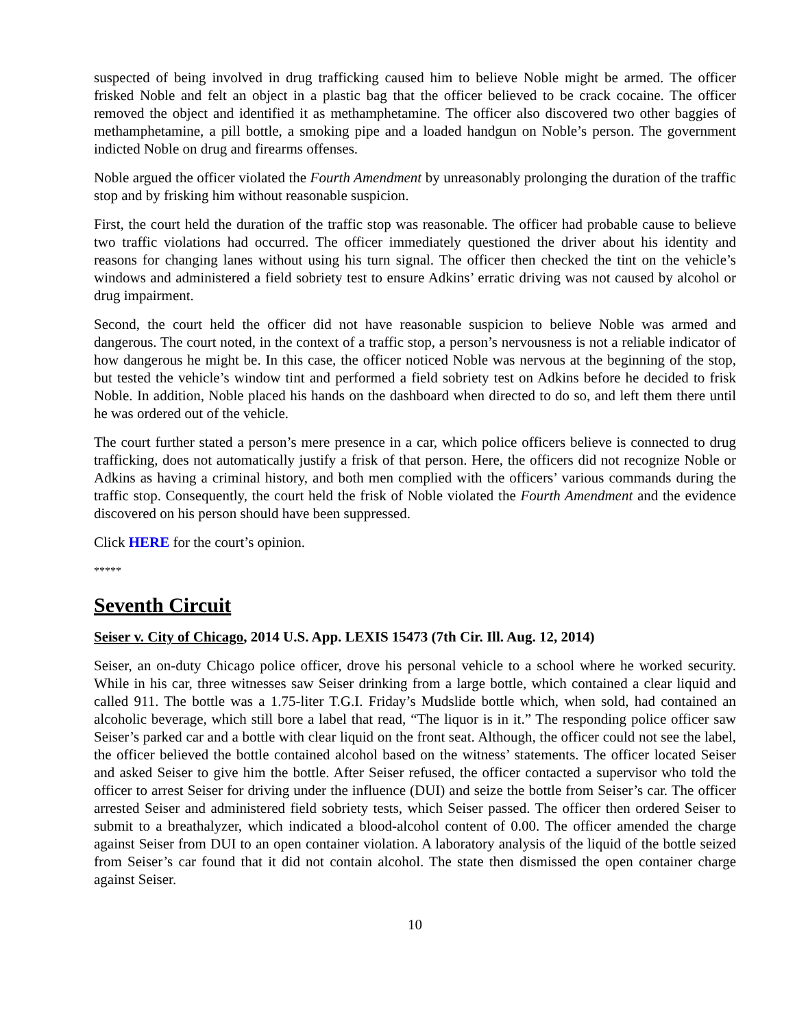suspected of being involved in drug trafficking caused him to believe Noble might be armed. The officer frisked Noble and felt an object in a plastic bag that the officer believed to be crack cocaine. The officer removed the object and identified it as methamphetamine. The officer also discovered two other baggies of methamphetamine, a pill bottle, a smoking pipe and a loaded handgun on Noble’s person. The government indicted Noble on drug and firearms offenses.
Noble argued the officer violated the Fourth Amendment by unreasonably prolonging the duration of the traffic stop and by frisking him without reasonable suspicion.
First, the court held the duration of the traffic stop was reasonable. The officer had probable cause to believe two traffic violations had occurred. The officer immediately questioned the driver about his identity and reasons for changing lanes without using his turn signal. The officer then checked the tint on the vehicle’s windows and administered a field sobriety test to ensure Adkins’ erratic driving was not caused by alcohol or drug impairment.
Second, the court held the officer did not have reasonable suspicion to believe Noble was armed and dangerous. The court noted, in the context of a traffic stop, a person’s nervousness is not a reliable indicator of how dangerous he might be. In this case, the officer noticed Noble was nervous at the beginning of the stop, but tested the vehicle’s window tint and performed a field sobriety test on Adkins before he decided to frisk Noble. In addition, Noble placed his hands on the dashboard when directed to do so, and left them there until he was ordered out of the vehicle.
The court further stated a person’s mere presence in a car, which police officers believe is connected to drug trafficking, does not automatically justify a frisk of that person. Here, the officers did not recognize Noble or Adkins as having a criminal history, and both men complied with the officers’ various commands during the traffic stop. Consequently, the court held the frisk of Noble violated the Fourth Amendment and the evidence discovered on his person should have been suppressed.
Click HERE for the court’s opinion.
*****
Seventh Circuit
Seiser v. City of Chicago, 2014 U.S. App. LEXIS 15473 (7th Cir. Ill. Aug. 12, 2014)
Seiser, an on-duty Chicago police officer, drove his personal vehicle to a school where he worked security. While in his car, three witnesses saw Seiser drinking from a large bottle, which contained a clear liquid and called 911. The bottle was a 1.75-liter T.G.I. Friday’s Mudslide bottle which, when sold, had contained an alcoholic beverage, which still bore a label that read, “The liquor is in it.” The responding police officer saw Seiser’s parked car and a bottle with clear liquid on the front seat. Although, the officer could not see the label, the officer believed the bottle contained alcohol based on the witness’ statements. The officer located Seiser and asked Seiser to give him the bottle. After Seiser refused, the officer contacted a supervisor who told the officer to arrest Seiser for driving under the influence (DUI) and seize the bottle from Seiser’s car. The officer arrested Seiser and administered field sobriety tests, which Seiser passed. The officer then ordered Seiser to submit to a breathalyzer, which indicated a blood-alcohol content of 0.00. The officer amended the charge against Seiser from DUI to an open container violation. A laboratory analysis of the liquid of the bottle seized from Seiser’s car found that it did not contain alcohol. The state then dismissed the open container charge against Seiser.
10